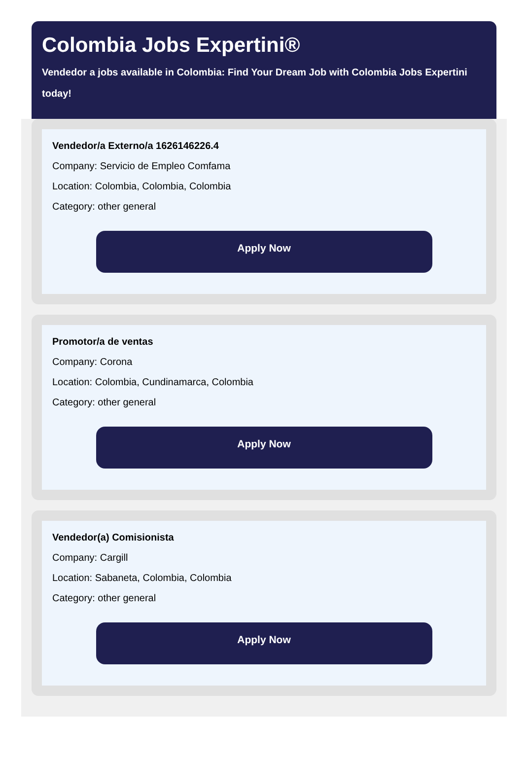Colombia Jobs Expertini®
Vendedor a jobs available in Colombia: Find Your Dream Job with Colombia Jobs Expertini today!
Vendedor/a Externo/a 1626146226.4
Company: Servicio de Empleo Comfama
Location: Colombia, Colombia, Colombia
Category: other general
Apply Now
Promotor/a de ventas
Company: Corona
Location: Colombia, Cundinamarca, Colombia
Category: other general
Apply Now
Vendedor(a) Comisionista
Company: Cargill
Location: Sabaneta, Colombia, Colombia
Category: other general
Apply Now